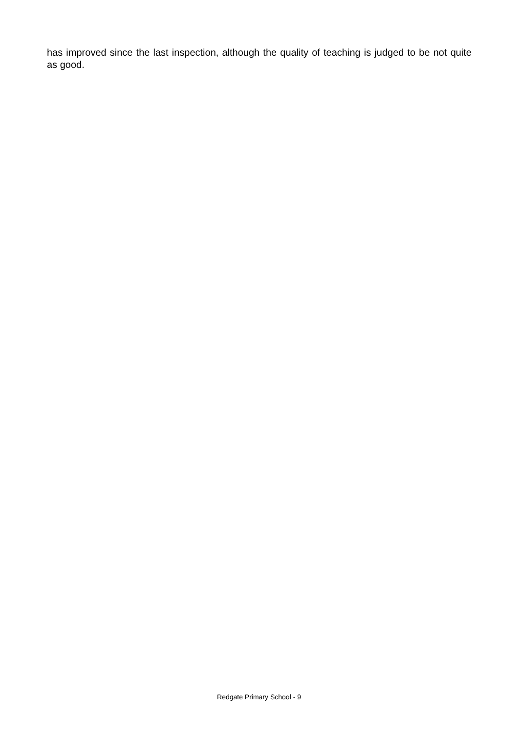has improved since the last inspection, although the quality of teaching is judged to be not quite as good.
Redgate Primary School - 9